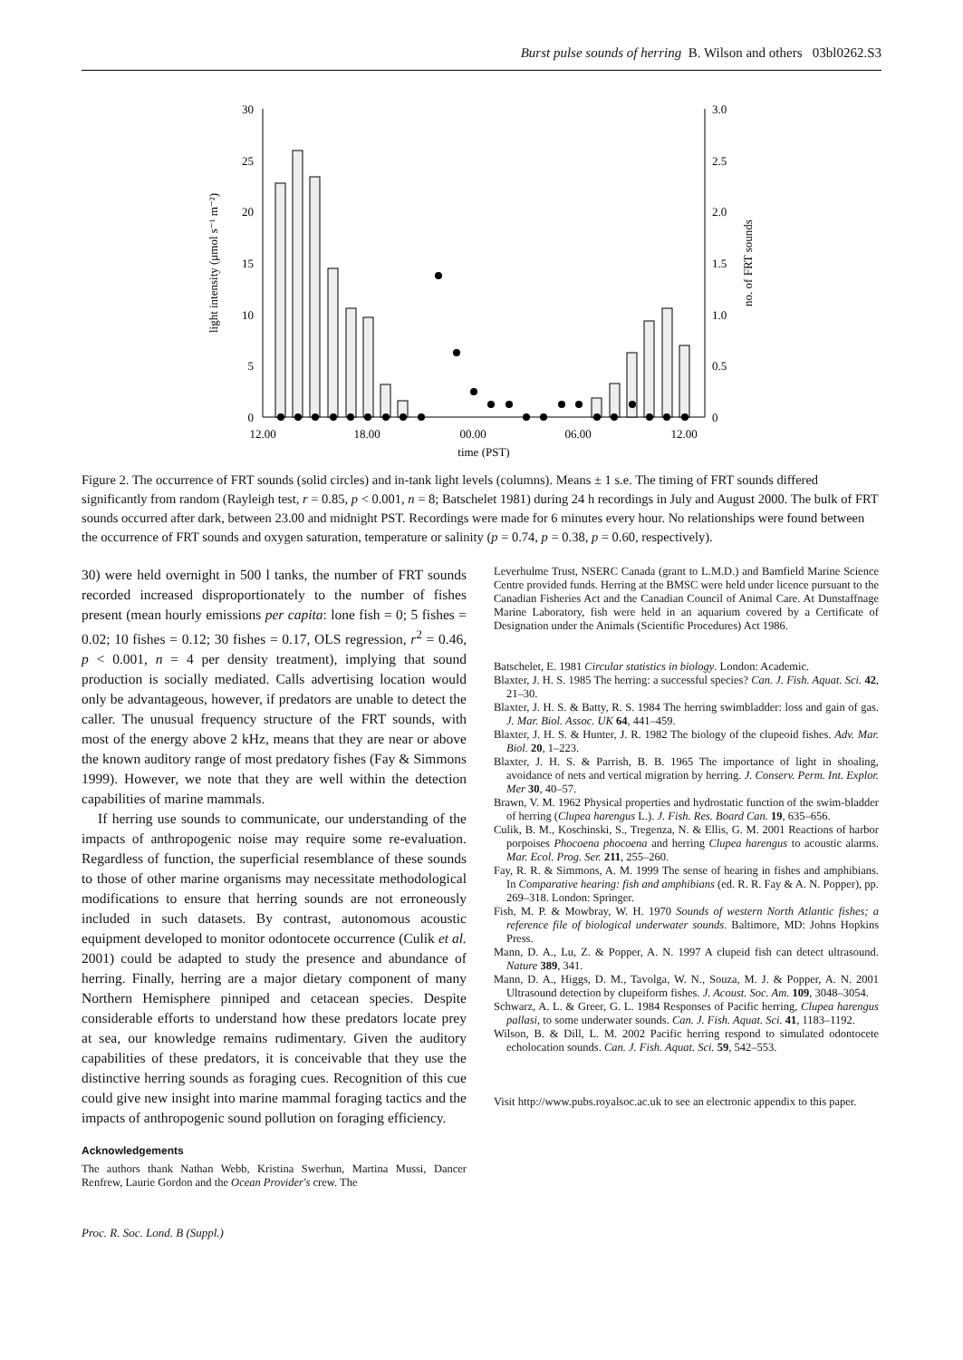Burst pulse sounds of herring B. Wilson and others 03bl0262.S3
30
25
20
15
10
5
0
3.0
2.5
2.0
1.5
1.0
0.5
0
12.00
18.00
00.00
06.00
12.00
time (PST)
light intensity (μmol s⁻¹ m⁻²)
no. of FRT sounds
Figure 2. The occurrence of FRT sounds (solid circles) and in-tank light levels (columns). Means ± 1 s.e. The timing of FRT sounds differed significantly from random (Rayleigh test, r = 0.85, p < 0.001, n = 8; Batschelet 1981) during 24 h recordings in July and August 2000. The bulk of FRT sounds occurred after dark, between 23.00 and midnight PST. Recordings were made for 6 minutes every hour. No relationships were found between the occurrence of FRT sounds and oxygen saturation, temperature or salinity (p = 0.74, p = 0.38, p = 0.60, respectively).
30) were held overnight in 500 l tanks, the number of FRT sounds recorded increased disproportionately to the number of fishes present (mean hourly emissions per capita: lone fish = 0; 5 fishes = 0.02; 10 fishes = 0.12; 30 fishes = 0.17, OLS regression, r<sup>2</sup> = 0.46, p < 0.001, n = 4 per density treatment), implying that sound production is socially mediated. Calls advertising location would only be advantageous, however, if predators are unable to detect the caller. The unusual frequency structure of the FRT sounds, with most of the energy above 2 kHz, means that they are near or above the known auditory range of most predatory fishes (Fay & Simmons 1999). However, we note that they are well within the detection capabilities of marine mammals.
If herring use sounds to communicate, our understanding of the impacts of anthropogenic noise may require some re-evaluation. Regardless of function, the superficial resemblance of these sounds to those of other marine organisms may necessitate methodological modifications to ensure that herring sounds are not erroneously included in such datasets. By contrast, autonomous acoustic equipment developed to monitor odontocete occurrence (Culik et al. 2001) could be adapted to study the presence and abundance of herring. Finally, herring are a major dietary component of many Northern Hemisphere pinniped and cetacean species. Despite considerable efforts to understand how these predators locate prey at sea, our knowledge remains rudimentary. Given the auditory capabilities of these predators, it is conceivable that they use the distinctive herring sounds as foraging cues. Recognition of this cue could give new insight into marine mammal foraging tactics and the impacts of anthropogenic sound pollution on foraging efficiency.
Acknowledgements
The authors thank Nathan Webb, Kristina Swerhun, Martina Mussi, Dancer Renfrew, Laurie Gordon and the Ocean Provider's crew. The
Leverhulme Trust, NSERC Canada (grant to L.M.D.) and Bamfield Marine Science Centre provided funds. Herring at the BMSC were held under licence pursuant to the Canadian Fisheries Act and the Canadian Council of Animal Care. At Dunstaffnage Marine Laboratory, fish were held in an aquarium covered by a Certificate of Designation under the Animals (Scientific Procedures) Act 1986.
Batschelet, E. 1981 Circular statistics in biology. London: Academic.
Blaxter, J. H. S. 1985 The herring: a successful species? Can. J. Fish. Aquat. Sci. 42, 21–30.
Blaxter, J. H. S. & Batty, R. S. 1984 The herring swimbladder: loss and gain of gas. J. Mar. Biol. Assoc. UK 64, 441–459.
Blaxter, J. H. S. & Hunter, J. R. 1982 The biology of the clupeoid fishes. Adv. Mar. Biol. 20, 1–223.
Blaxter, J. H. S. & Parrish, B. B. 1965 The importance of light in shoaling, avoidance of nets and vertical migration by herring. J. Conserv. Perm. Int. Explor. Mer 30, 40–57.
Brawn, V. M. 1962 Physical properties and hydrostatic function of the swim-bladder of herring (Clupea harengus L.). J. Fish. Res. Board Can. 19, 635–656.
Culik, B. M., Koschinski, S., Tregenza, N. & Ellis, G. M. 2001 Reactions of harbor porpoises Phocoena phocoena and herring Clupea harengus to acoustic alarms. Mar. Ecol. Prog. Ser. 211, 255–260.
Fay, R. R. & Simmons, A. M. 1999 The sense of hearing in fishes and amphibians. In Comparative hearing: fish and amphibians (ed. R. R. Fay & A. N. Popper), pp. 269–318. London: Springer.
Fish, M. P. & Mowbray, W. H. 1970 Sounds of western North Atlantic fishes; a reference file of biological underwater sounds. Baltimore, MD: Johns Hopkins Press.
Mann, D. A., Lu, Z. & Popper, A. N. 1997 A clupeid fish can detect ultrasound. Nature 389, 341.
Mann, D. A., Higgs, D. M., Tavolga, W. N., Souza, M. J. & Popper, A. N. 2001 Ultrasound detection by clupeiform fishes. J. Acoust. Soc. Am. 109, 3048–3054.
Schwarz, A. L. & Greer, G. L. 1984 Responses of Pacific herring, Clupea harengus pallasi, to some underwater sounds. Can. J. Fish. Aquat. Sci. 41, 1183–1192.
Wilson, B. & Dill, L. M. 2002 Pacific herring respond to simulated odontocete echolocation sounds. Can. J. Fish. Aquat. Sci. 59, 542–553.
Visit http://www.pubs.royalsoc.ac.uk to see an electronic appendix to this paper.
Proc. R. Soc. Lond. B (Suppl.)